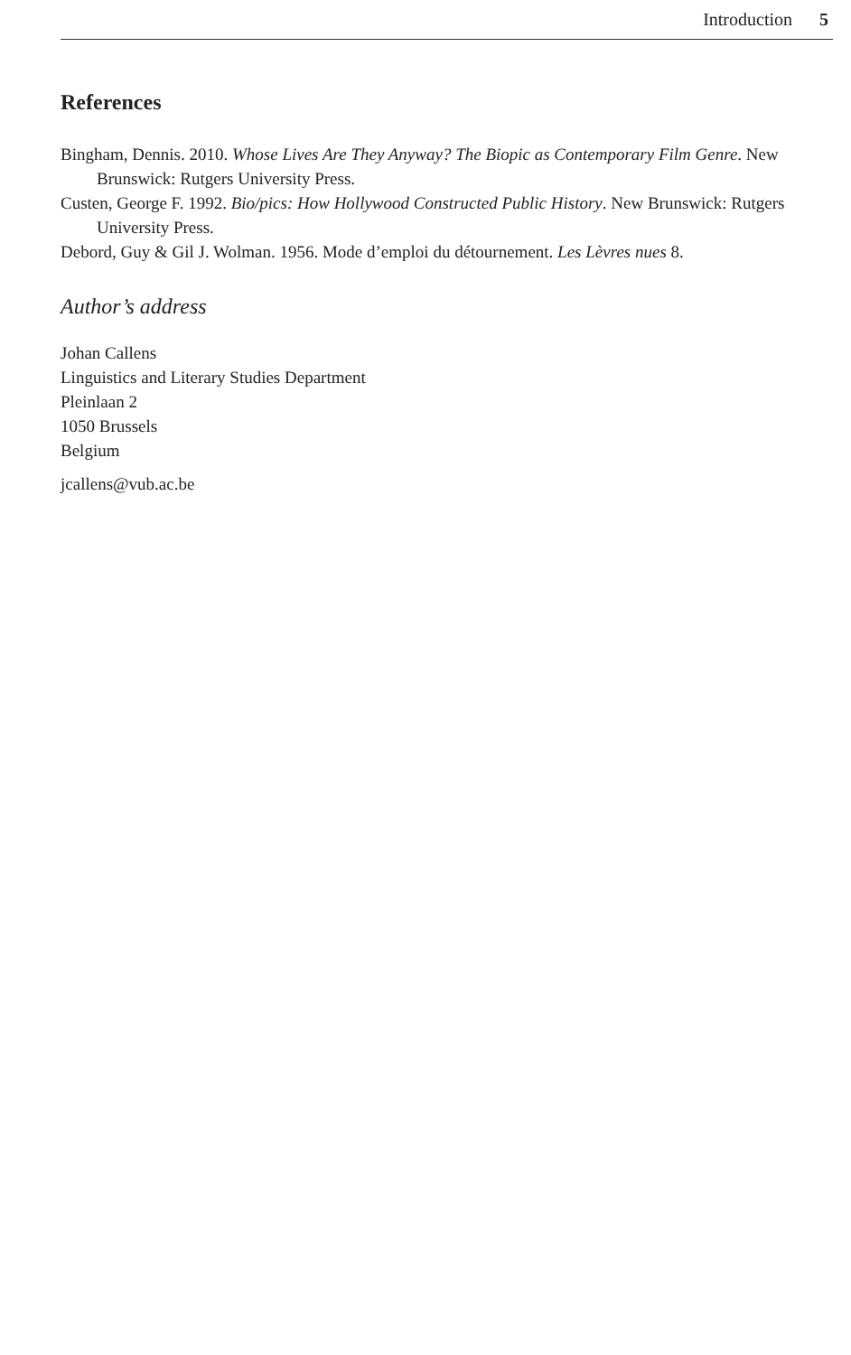Introduction 5
References
Bingham, Dennis. 2010. Whose Lives Are They Anyway? The Biopic as Contemporary Film Genre. New Brunswick: Rutgers University Press.
Custen, George F. 1992. Bio/pics: How Hollywood Constructed Public History. New Brunswick: Rutgers University Press.
Debord, Guy & Gil J. Wolman. 1956. Mode d’emploi du détournement. Les Lèvres nues 8.
Author’s address
Johan Callens
Linguistics and Literary Studies Department
Pleinlaan 2
1050 Brussels
Belgium
jcallens@vub.ac.be